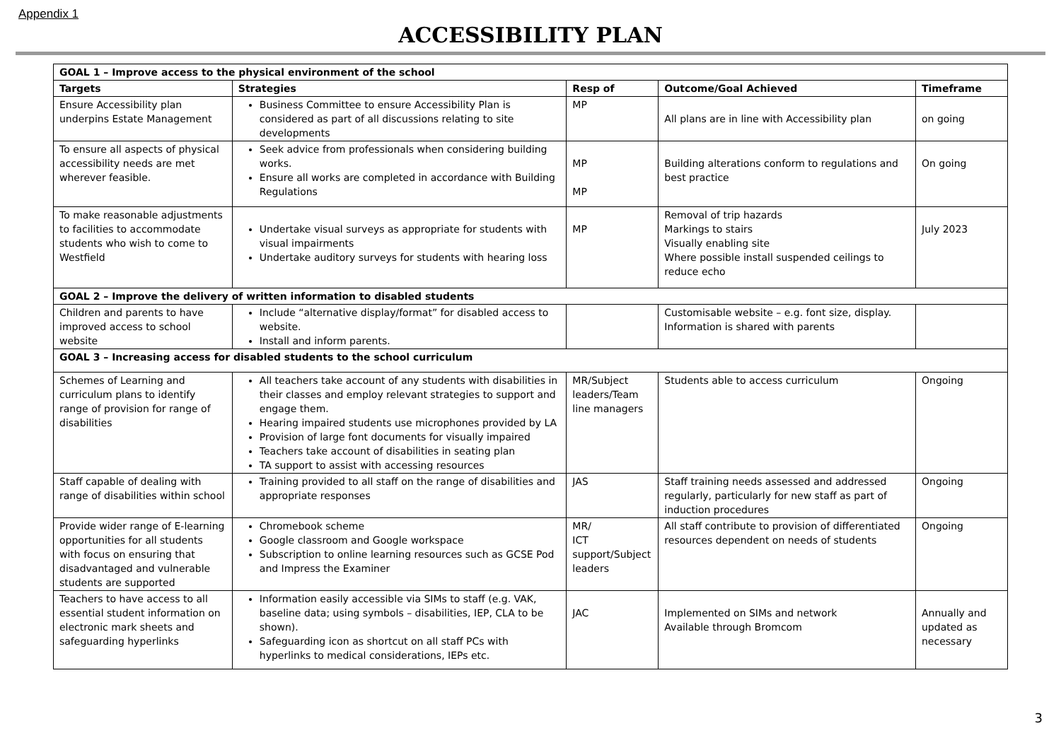Appendix 1
ACCESSIBILITY PLAN
| GOAL 1 – Improve access to the physical environment of the school | | | | |
| Targets | Strategies | Resp of | Outcome/Goal Achieved | Timeframe |
| Ensure Accessibility plan underpins Estate Management | Business Committee to ensure Accessibility Plan is considered as part of all discussions relating to site developments | MP | All plans are in line with Accessibility plan | on going |
| To ensure all aspects of physical accessibility needs are met wherever feasible. | Seek advice from professionals when considering building works. Ensure all works are completed in accordance with Building Regulations | MP MP | Building alterations conform to regulations and best practice | On going |
| To make reasonable adjustments to facilities to accommodate students who wish to come to Westfield | Undertake visual surveys as appropriate for students with visual impairments Undertake auditory surveys for students with hearing loss | MP | Removal of trip hazards Markings to stairs Visually enabling site Where possible install suspended ceilings to reduce echo | July 2023 |
| GOAL 2 – Improve the delivery of written information to disabled students | | | | |
| Children and parents to have improved access to school website | Include “alternative display/format” for disabled access to website. Install and inform parents. | | Customisable website – e.g. font size, display. Information is shared with parents | |
| GOAL 3 – Increasing access for disabled students to the school curriculum | | | | |
| Schemes of Learning and curriculum plans to identify range of provision for range of disabilities | All teachers take account of any students with disabilities in their classes and employ relevant strategies to support and engage them. Hearing impaired students use microphones provided by LA Provision of large font documents for visually impaired Teachers take account of disabilities in seating plan TA support to assist with accessing resources | MR/Subject leaders/Team line managers | Students able to access curriculum | Ongoing |
| Staff capable of dealing with range of disabilities within school | Training provided to all staff on the range of disabilities and appropriate responses | JAS | Staff training needs assessed and addressed regularly, particularly for new staff as part of induction procedures | Ongoing |
| Provide wider range of E-learning opportunities for all students with focus on ensuring that disadvantaged and vulnerable students are supported | Chromebook scheme Google classroom and Google workspace Subscription to online learning resources such as GCSE Pod and Impress the Examiner | MR/ ICT support/Subject leaders | All staff contribute to provision of differentiated resources dependent on needs of students | Ongoing |
| Teachers to have access to all essential student information on electronic mark sheets and safeguarding hyperlinks | Information easily accessible via SIMs to staff (e.g. VAK, baseline data; using symbols – disabilities, IEP, CLA to be shown). Safeguarding icon as shortcut on all staff PCs with hyperlinks to medical considerations, IEPs etc. | JAC | Implemented on SIMs and network Available through Bromcom | Annually and updated as necessary |
3